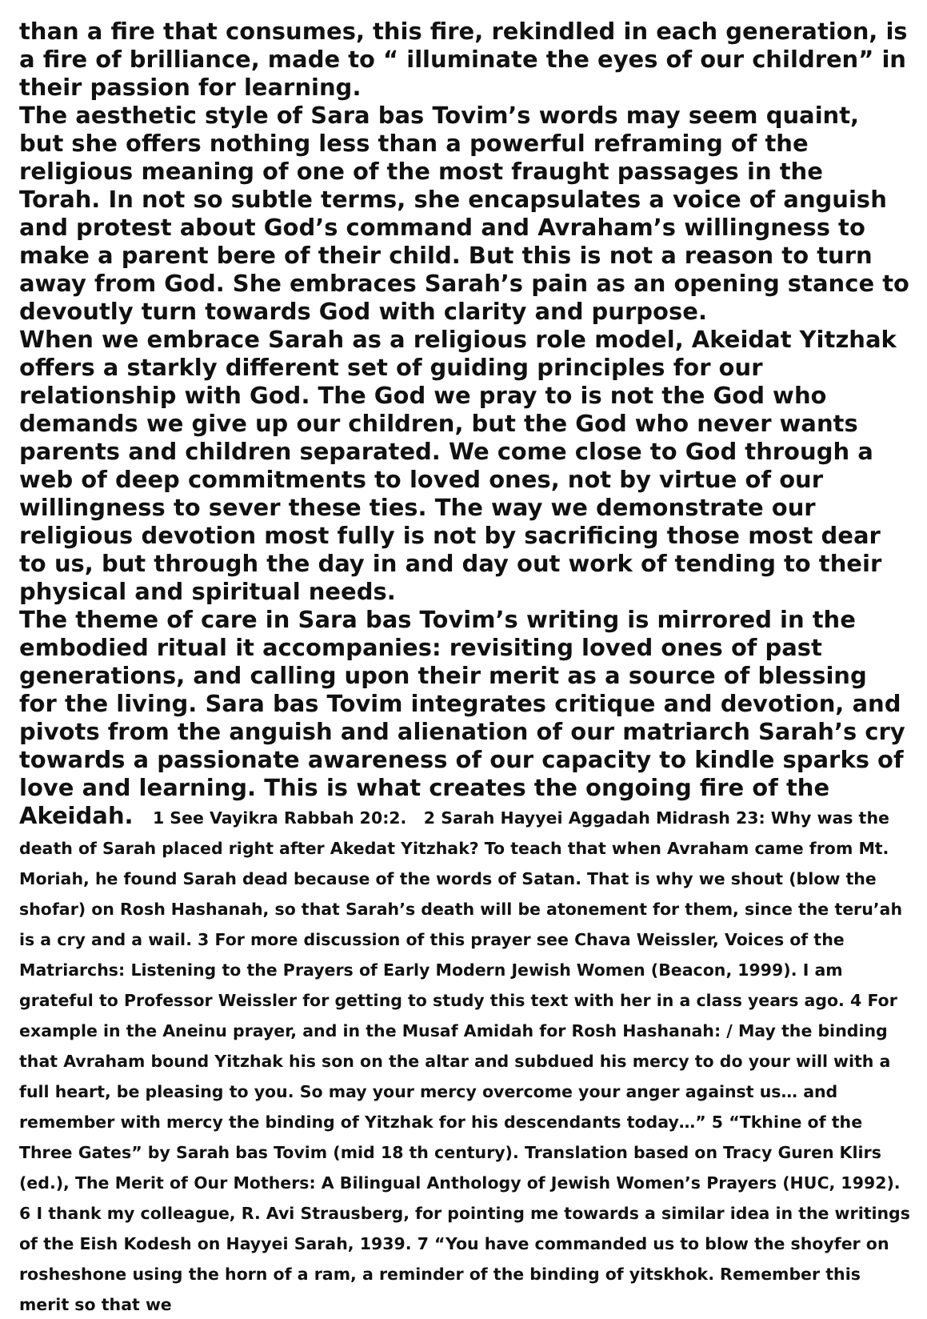than a fire that consumes, this fire, rekindled in each generation, is a fire of brilliance, made to “ illuminate the eyes of our children” in their passion for learning.
The aesthetic style of Sara bas Tovim’s words may seem quaint, but she offers nothing less than a powerful reframing of the religious meaning of one of the most fraught passages in the Torah. In not so subtle terms, she encapsulates a voice of anguish and protest about God’s command and Avraham’s willingness to make a parent bere of their child. But this is not a reason to turn away from God. She embraces Sarah’s pain as an opening stance to devoutly turn towards God with clarity and purpose.
When we embrace Sarah as a religious role model, Akeidat Yitzhak offers a starkly different set of guiding principles for our relationship with God. The God we pray to is not the God who demands we give up our children, but the God who never wants parents and children separated. We come close to God through a web of deep commitments to loved ones, not by virtue of our willingness to sever these ties. The way we demonstrate our religious devotion most fully is not by sacrificing those most dear to us, but through the day in and day out work of tending to their physical and spiritual needs.
The theme of care in Sara bas Tovim’s writing is mirrored in the embodied ritual it accompanies: revisiting loved ones of past generations, and calling upon their merit as a source of blessing for the living. Sara bas Tovim integrates critique and devotion, and pivots from the anguish and alienation of our matriarch Sarah’s cry towards a passionate awareness of our capacity to kindle sparks of love and learning. This is what creates the ongoing fire of the Akeidah. 1 See Vayikra Rabbah 20:2. 2 Sarah Hayyei Aggadah Midrash 23: Why was the death of Sarah placed right after Akedat Yitzhak? To teach that when Avraham came from Mt. Moriah, he found Sarah dead because of the words of Satan. That is why we shout (blow the shofar) on Rosh Hashanah, so that Sarah’s death will be atonement for them, since the teru’ah is a cry and a wail. 3 For more discussion of this prayer see Chava Weissler, Voices of the Matriarchs: Listening to the Prayers of Early Modern Jewish Women (Beacon, 1999). I am grateful to Professor Weissler for getting to study this text with her in a class years ago. 4 For example in the Aneinu prayer, and in the Musaf Amidah for Rosh Hashanah: / May the binding that Avraham bound Yitzhak his son on the altar and subdued his mercy to do your will with a full heart, be pleasing to you. So may your mercy overcome your anger against us… and remember with mercy the binding of Yitzhak for his descendants today…” 5 “Tkhine of the Three Gates” by Sarah bas Tovim (mid 18 th century). Translation based on Tracy Guren Klirs (ed.), The Merit of Our Mothers: A Bilingual Anthology of Jewish Women’s Prayers (HUC, 1992). 6 I thank my colleague, R. Avi Strausberg, for pointing me towards a similar idea in the writings of the Eish Kodesh on Hayyei Sarah, 1939. 7 “You have commanded us to blow the shoyfer on rosheshone using the horn of a ram, a reminder of the binding of yitskhok. Remember this merit so that we